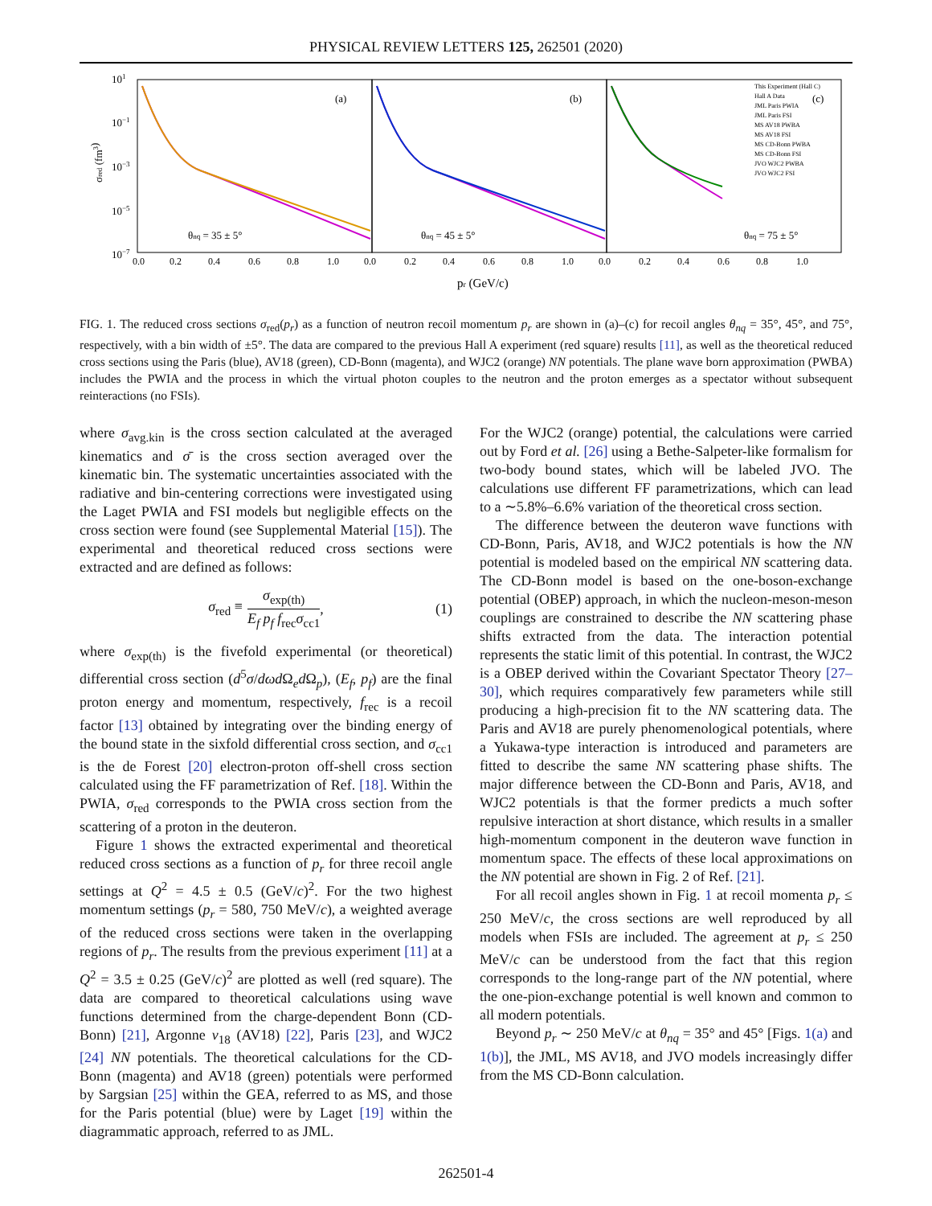PHYSICAL REVIEW LETTERS 125, 262501 (2020)
101
10−1
10−3
10−5
10−7
σred (fm3)
(a)
(b)
(c)
θnq = 35 ± 5°
θnq = 45 ± 5°
θnq = 75 ± 5°
This Experiment (Hall C)
Hall A Data
JML Paris PWIA
JML Paris FSI
MS AV18 PWBA
MS AV18 FSI
MS CD-Bonn PWBA
MS CD-Bonn FSI
JVO WJC2 PWBA
JVO WJC2 FSI
0.0
0.2
0.4
0.6
0.8
1.0
0.0
0.2
0.4
0.6
0.8
1.0
0.0
0.2
0.4
0.6
0.8
1.0
pr (GeV/c)
FIG. 1. The reduced cross sections σ<sub>red</sub>(p<sub>r</sub>) as a function of neutron recoil momentum p<sub>r</sub> are shown in (a)–(c) for recoil angles θ<sub>nq</sub> = 35°, 45°, and 75°, respectively, with a bin width of ±5°. The data are compared to the previous Hall A experiment (red square) results [11], as well as the theoretical reduced cross sections using the Paris (blue), AV18 (green), CD-Bonn (magenta), and WJC2 (orange) NN potentials. The plane wave born approximation (PWBA) includes the PWIA and the process in which the virtual photon couples to the neutron and the proton emerges as a spectator without subsequent reinteractions (no FSIs).
where σ<sub>avg.kin</sub> is the cross section calculated at the averaged kinematics and σ̄ is the cross section averaged over the kinematic bin. The systematic uncertainties associated with the radiative and bin-centering corrections were investigated using the Laget PWIA and FSI models but negligible effects on the cross section were found (see Supplemental Material [15]). The experimental and theoretical reduced cross sections were extracted and are defined as follows:
σ<sub>red</sub> ≡ σ<sub>exp(th)</sub> E<sub>f</sub> p<sub>f</sub> f<sub>rec</sub>σ<sub>cc1</sub>, (1)
where σ<sub>exp(th)</sub> is the fivefold experimental (or theoretical) differential cross section (d<sup>5</sup>σ/dωd Ω<sub>e</sub>d Ω<sub>p</sub>), (E<sub>f</sub>, p<sub>f</sub>) are the final proton energy and momentum, respectively, f<sub>rec</sub> is a recoil factor [13] obtained by integrating over the binding energy of the bound state in the sixfold differential cross section, and σ<sub>cc1</sub> is the de Forest [20] electron-proton off-shell cross section calculated using the FF parametrization of Ref. [18]. Within the PWIA, σ<sub>red</sub> corresponds to the PWIA cross section from the scattering of a proton in the deuteron.
Figure 1 shows the extracted experimental and theoretical reduced cross sections as a function of p<sub>r</sub> for three recoil angle settings at Q<sup>2</sup> = 4.5 ± 0.5 (GeV/c)<sup>2</sup>. For the two highest momentum settings (p<sub>r</sub> = 580, 750 MeV/c), a weighted average of the reduced cross sections were taken in the overlapping regions of p<sub>r</sub>. The results from the previous experiment [11] at a Q<sup>2</sup> = 3.5 ± 0.25 (GeV/c)<sup>2</sup> are plotted as well (red square). The data are compared to theoretical calculations using wave functions determined from the charge-dependent Bonn (CD-Bonn) [21], Argonne v<sub>18</sub> (AV18) [22], Paris [23], and WJC2 [24] NN potentials. The theoretical calculations for the CD-Bonn (magenta) and AV18 (green) potentials were performed by Sargsian [25] within the GEA, referred to as MS, and those for the Paris potential (blue) were by Laget [19] within the diagrammatic approach, referred to as JML.
For the WJC2 (orange) potential, the calculations were carried out by Ford et al. [26] using a Bethe-Salpeter-like formalism for two-body bound states, which will be labeled JVO. The calculations use different FF parametrizations, which can lead to a ∼5.8%–6.6% variation of the theoretical cross section.
The difference between the deuteron wave functions with CD-Bonn, Paris, AV18, and WJC2 potentials is how the NN potential is modeled based on the empirical NN scattering data. The CD-Bonn model is based on the one-boson-exchange potential (OBEP) approach, in which the nucleon-meson-meson couplings are constrained to describe the NN scattering phase shifts extracted from the data. The interaction potential represents the static limit of this potential. In contrast, the WJC2 is a OBEP derived within the Covariant Spectator Theory [27–30], which requires comparatively few parameters while still producing a high-precision fit to the NN scattering data. The Paris and AV18 are purely phenomenological potentials, where a Yukawa-type interaction is introduced and parameters are fitted to describe the same NN scattering phase shifts. The major difference between the CD-Bonn and Paris, AV18, and WJC2 potentials is that the former predicts a much softer repulsive interaction at short distance, which results in a smaller high-momentum component in the deuteron wave function in momentum space. The effects of these local approximations on the NN potential are shown in Fig. 2 of Ref. [21].
For all recoil angles shown in Fig. 1 at recoil momenta p<sub>r</sub> ≤ 250 MeV/c, the cross sections are well reproduced by all models when FSIs are included. The agreement at p<sub>r</sub> ≤ 250 MeV/c can be understood from the fact that this region corresponds to the long-range part of the NN potential, where the one-pion-exchange potential is well known and common to all modern potentials.
Beyond p<sub>r</sub> ∼ 250 MeV/c at θ<sub>nq</sub> = 35° and 45° [Figs. 1(a) and 1(b)], the JML, MS AV18, and JVO models increasingly differ from the MS CD-Bonn calculation.
262501-4